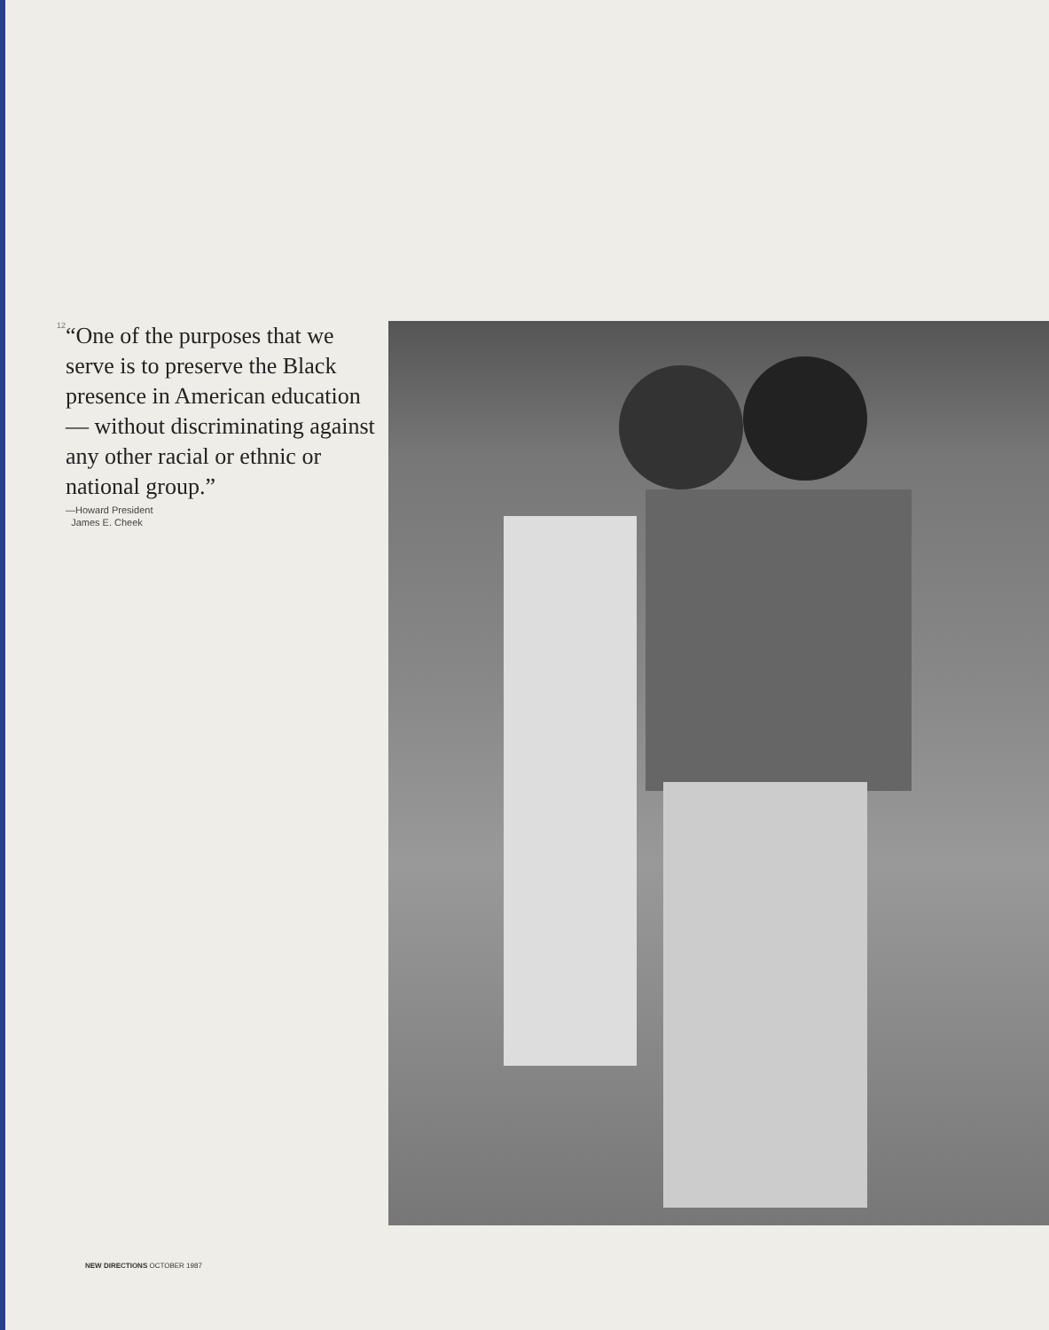12
“One of the purposes that we serve is to preserve the Black presence in American education— without discriminating against any other racial or ethnic or national group.”
—Howard President
James E. Cheek
NEW DIRECTIONS OCTOBER 1987